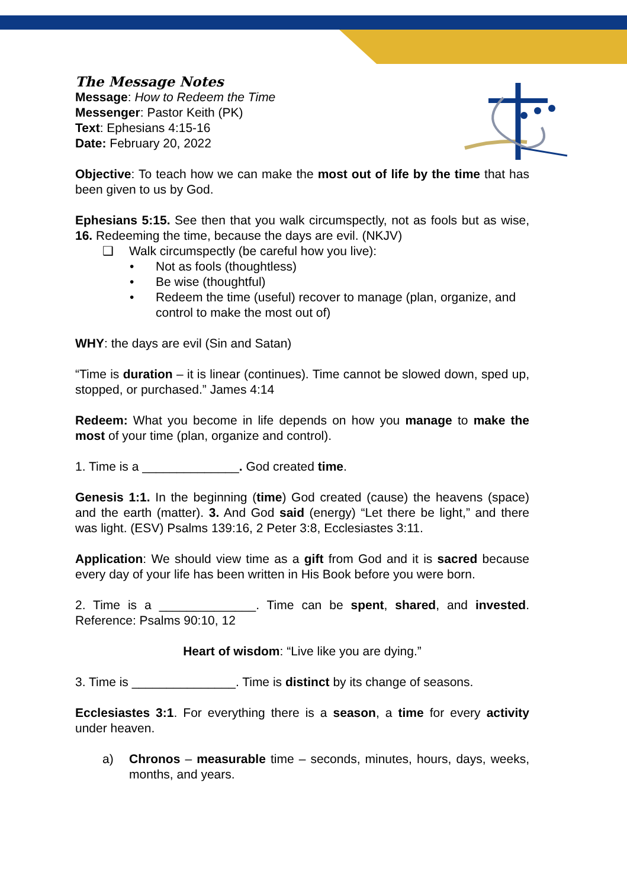The Message Notes
Message: How to Redeem the Time
Messenger: Pastor Keith (PK)
Text: Ephesians 4:15-16
Date: February 20, 2022
Objective: To teach how we can make the most out of life by the time that has been given to us by God.
Ephesians 5:15. See then that you walk circumspectly, not as fools but as wise, 16. Redeeming the time, because the days are evil. (NKJV)
❑ Walk circumspectly (be careful how you live):
Not as fools (thoughtless)
Be wise (thoughtful)
Redeem the time (useful) recover to manage (plan, organize, and control to make the most out of)
WHY: the days are evil (Sin and Satan)
“Time is duration – it is linear (continues). Time cannot be slowed down, sped up, stopped, or purchased.” James 4:14
Redeem: What you become in life depends on how you manage to make the most of your time (plan, organize and control).
1. Time is a ______________. God created time.
Genesis 1:1. In the beginning (time) God created (cause) the heavens (space) and the earth (matter). 3. And God said (energy) “Let there be light,” and there was light. (ESV) Psalms 139:16, 2 Peter 3:8, Ecclesiastes 3:11.
Application: We should view time as a gift from God and it is sacred because every day of your life has been written in His Book before you were born.
2. Time is a ______________. Time can be spent, shared, and invested. Reference: Psalms 90:10, 12
Heart of wisdom: “Live like you are dying.”
3. Time is _______________. Time is distinct by its change of seasons.
Ecclesiastes 3:1. For everything there is a season, a time for every activity under heaven.
a) Chronos – measurable time – seconds, minutes, hours, days, weeks, months, and years.